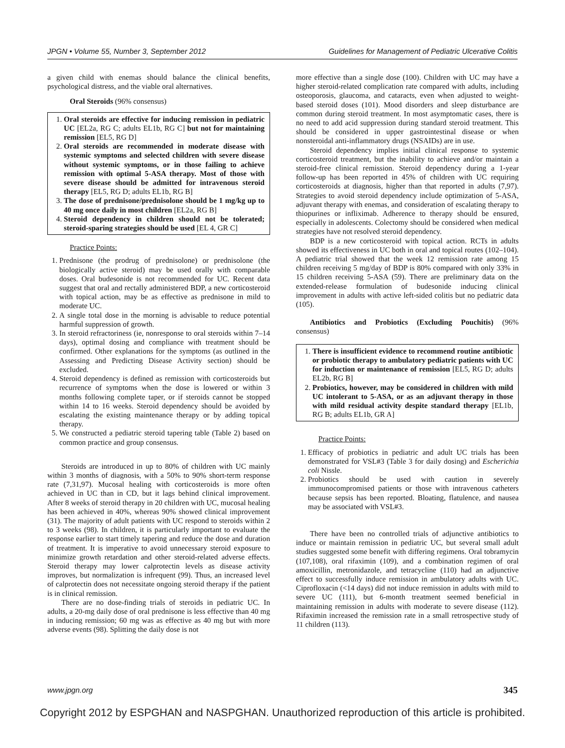JPGN • Volume 55, Number 3, September 2012 Guidelines for Management of Pediatric Ulcerative Colitis
a given child with enemas should balance the clinical benefits, psychological distress, and the viable oral alternatives.
Oral Steroids (96% consensus)
1. Oral steroids are effective for inducing remission in pediatric UC [EL2a, RG C; adults EL1b, RG C] but not for maintaining remission [EL5, RG D]
2. Oral steroids are recommended in moderate disease with systemic symptoms and selected children with severe disease without systemic symptoms, or in those failing to achieve remission with optimal 5-ASA therapy. Most of those with severe disease should be admitted for intravenous steroid therapy [EL5, RG D; adults EL1b, RG B]
3. The dose of prednisone/prednisolone should be 1 mg/kg up to 40 mg once daily in most children [EL2a, RG B]
4. Steroid dependency in children should not be tolerated; steroid-sparing strategies should be used [EL 4, GR C]
Practice Points:
1. Prednisone (the prodrug of prednisolone) or prednisolone (the biologically active steroid) may be used orally with comparable doses. Oral budesonide is not recommended for UC. Recent data suggest that oral and rectally administered BDP, a new corticosteroid with topical action, may be as effective as prednisone in mild to moderate UC.
2. A single total dose in the morning is advisable to reduce potential harmful suppression of growth.
3. In steroid refractoriness (ie, nonresponse to oral steroids within 7–14 days), optimal dosing and compliance with treatment should be confirmed. Other explanations for the symptoms (as outlined in the Assessing and Predicting Disease Activity section) should be excluded.
4. Steroid dependency is defined as remission with corticosteroids but recurrence of symptoms when the dose is lowered or within 3 months following complete taper, or if steroids cannot be stopped within 14 to 16 weeks. Steroid dependency should be avoided by escalating the existing maintenance therapy or by adding topical therapy.
5. We constructed a pediatric steroid tapering table (Table 2) based on common practice and group consensus.
Steroids are introduced in up to 80% of children with UC mainly within 3 months of diagnosis, with a 50% to 90% short-term response rate (7,31,97). Mucosal healing with corticosteroids is more often achieved in UC than in CD, but it lags behind clinical improvement. After 8 weeks of steroid therapy in 20 children with UC, mucosal healing has been achieved in 40%, whereas 90% showed clinical improvement (31). The majority of adult patients with UC respond to steroids within 2 to 3 weeks (98). In children, it is particularly important to evaluate the response earlier to start timely tapering and reduce the dose and duration of treatment. It is imperative to avoid unnecessary steroid exposure to minimize growth retardation and other steroid-related adverse effects. Steroid therapy may lower calprotectin levels as disease activity improves, but normalization is infrequent (99). Thus, an increased level of calprotectin does not necessitate ongoing steroid therapy if the patient is in clinical remission.
There are no dose-finding trials of steroids in pediatric UC. In adults, a 20-mg daily dose of oral prednisone is less effective than 40 mg in inducing remission; 60 mg was as effective as 40 mg but with more adverse events (98). Splitting the daily dose is not
more effective than a single dose (100). Children with UC may have a higher steroid-related complication rate compared with adults, including osteoporosis, glaucoma, and cataracts, even when adjusted to weight-based steroid doses (101). Mood disorders and sleep disturbance are common during steroid treatment. In most asymptomatic cases, there is no need to add acid suppression during standard steroid treatment. This should be considered in upper gastrointestinal disease or when nonsteroidal anti-inflammatory drugs (NSAIDs) are in use.
Steroid dependency implies initial clinical response to systemic corticosteroid treatment, but the inability to achieve and/or maintain a steroid-free clinical remission. Steroid dependency during a 1-year follow-up has been reported in 45% of children with UC requiring corticosteroids at diagnosis, higher than that reported in adults (7,97). Strategies to avoid steroid dependency include optimization of 5-ASA, adjuvant therapy with enemas, and consideration of escalating therapy to thiopurines or infliximab. Adherence to therapy should be ensured, especially in adolescents. Colectomy should be considered when medical strategies have not resolved steroid dependency.
BDP is a new corticosteroid with topical action. RCTs in adults showed its effectiveness in UC both in oral and topical routes (102–104). A pediatric trial showed that the week 12 remission rate among 15 children receiving 5 mg/day of BDP is 80% compared with only 33% in 15 children receiving 5-ASA (59). There are preliminary data on the extended-release formulation of budesonide inducing clinical improvement in adults with active left-sided colitis but no pediatric data (105).
Antibiotics and Probiotics (Excluding Pouchitis) (96% consensus)
1. There is insufficient evidence to recommend routine antibiotic or probiotic therapy to ambulatory pediatric patients with UC for induction or maintenance of remission [EL5, RG D; adults EL2b, RG B]
2. Probiotics, however, may be considered in children with mild UC intolerant to 5-ASA, or as an adjuvant therapy in those with mild residual activity despite standard therapy [EL1b, RG B; adults EL1b, GR A]
Practice Points:
1. Efficacy of probiotics in pediatric and adult UC trials has been demonstrated for VSL#3 (Table 3 for daily dosing) and Escherichia coli Nissle.
2. Probiotics should be used with caution in severely immunocompromised patients or those with intravenous catheters because sepsis has been reported. Bloating, flatulence, and nausea may be associated with VSL#3.
There have been no controlled trials of adjunctive antibiotics to induce or maintain remission in pediatric UC, but several small adult studies suggested some benefit with differing regimens. Oral tobramycin (107,108), oral rifaximin (109), and a combination regimen of oral amoxicillin, metronidazole, and tetracycline (110) had an adjunctive effect to successfully induce remission in ambulatory adults with UC. Ciprofloxacin (<14 days) did not induce remission in adults with mild to severe UC (111), but 6-month treatment seemed beneficial in maintaining remission in adults with moderate to severe disease (112). Rifaximin increased the remission rate in a small retrospective study of 11 children (113).
www.jpgn.org 345
Copyright 2012 by ESPGHAN and NASPGHAN. Unauthorized reproduction of this article is prohibited.